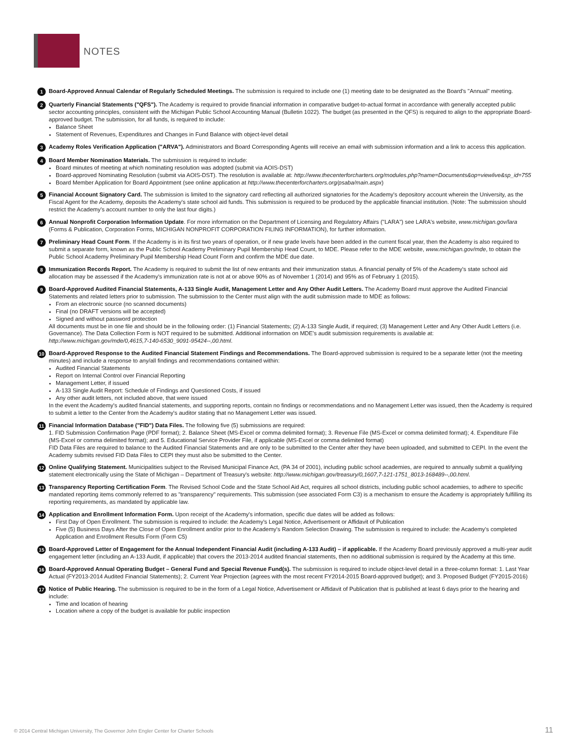NOTES
1
Board-Approved Annual Calendar of Regularly Scheduled Meetings. The submission is required to include one (1) meeting date to be designated as the Board's "Annual" meeting.
2
Quarterly Financial Statements ("QFS"). The Academy is required to provide financial information in comparative budget-to-actual format in accordance with generally accepted public sector accounting principles, consistent with the Michigan Public School Accounting Manual (Bulletin 1022). The budget (as presented in the QFS) is required to align to the appropriate Board-approved budget. The submission, for all funds, is required to include:
Balance Sheet
Statement of Revenues, Expenditures and Changes in Fund Balance with object-level detail
3
Academy Roles Verification Application ("ARVA"). Administrators and Board Corresponding Agents will receive an email with submission information and a link to access this application.
4
Board Member Nomination Materials. The submission is required to include:
Board minutes of meeting at which nominating resolution was adopted (submit via AOIS-DST)
Board-approved Nominating Resolution (submit via AOIS-DST). The resolution is available at: http://www.thecenterforcharters.org/modules.php?name=Documents&op=viewlive&sp_id=755
Board Member Application for Board Appointment (see online application at http://www.thecenterforcharters.org/psaba/main.aspx)
5
Financial Account Signatory Card. The submission is limited to the signatory card reflecting all authorized signatories for the Academy's depository account wherein the University, as the Fiscal Agent for the Academy, deposits the Academy's state school aid funds. This submission is required to be produced by the applicable financial institution. (Note: The submission should restrict the Academy's account number to only the last four digits.)
6
Annual Nonprofit Corporation Information Update. For more information on the Department of Licensing and Regulatory Affairs ("LARA") see LARA's website, www.michigan.gov/lara (Forms & Publication, Corporation Forms, MICHIGAN NONPROFIT CORPORATION FILING INFORMATION), for further information.
7
Preliminary Head Count Form. If the Academy is in its first two years of operation, or if new grade levels have been added in the current fiscal year, then the Academy is also required to submit a separate form, known as the Public School Academy Preliminary Pupil Membership Head Count, to MDE. Please refer to the MDE website, www.michigan.gov/mde, to obtain the Public School Academy Preliminary Pupil Membership Head Count Form and confirm the MDE due date.
8
Immunization Records Report. The Academy is required to submit the list of new entrants and their immunization status. A financial penalty of 5% of the Academy's state school aid allocation may be assessed if the Academy's immunization rate is not at or above 90% as of November 1 (2014) and 95% as of February 1 (2015).
9
Board-Approved Audited Financial Statements, A-133 Single Audit, Management Letter and Any Other Audit Letters. The Academy Board must approve the Audited Financial Statements and related letters prior to submission. The submission to the Center must align with the audit submission made to MDE as follows:
From an electronic source (no scanned documents)
Final (no DRAFT versions will be accepted)
Signed and without password protection
All documents must be in one file and should be in the following order: (1) Financial Statements; (2) A-133 Single Audit, if required; (3) Management Letter and Any Other Audit Letters (i.e. Governance). The Data Collection Form is NOT required to be submitted. Additional information on MDE's audit submission requirements is available at: http://www.michigan.gov/mde/0,4615,7-140-6530_9091-95424--,00.html.
10
Board-Approved Response to the Audited Financial Statement Findings and Recommendations. The Board-approved submission is required to be a separate letter (not the meeting minutes) and include a response to any/all findings and recommendations contained within:
Audited Financial Statements
Report on Internal Control over Financial Reporting
Management Letter, if issued
A-133 Single Audit Report: Schedule of Findings and Questioned Costs, if issued
Any other audit letters, not included above, that were issued
In the event the Academy's audited financial statements, and supporting reports, contain no findings or recommendations and no Management Letter was issued, then the Academy is required to submit a letter to the Center from the Academy's auditor stating that no Management Letter was issued.
11
Financial Information Database ("FID") Data Files. The following five (5) submissions are required:
1. FID Submission Confirmation Page (PDF format); 2. Balance Sheet (MS-Excel or comma delimited format); 3. Revenue File (MS-Excel or comma delimited format); 4. Expenditure File (MS-Excel or comma delimited format); and 5. Educational Service Provider File, if applicable (MS-Excel or comma delimited format)
FID Data Files are required to balance to the Audited Financial Statements and are only to be submitted to the Center after they have been uploaded, and submitted to CEPI. In the event the Academy submits revised FID Data Files to CEPI they must also be submitted to the Center.
12
Online Qualifying Statement. Municipalities subject to the Revised Municipal Finance Act, (PA 34 of 2001), including public school academies, are required to annually submit a qualifying statement electronically using the State of Michigan – Department of Treasury's website: http://www.michigan.gov/treasury/0,1607,7-121-1751_8013-168489--,00.html.
13
Transparency Reporting Certification Form. The Revised School Code and the State School Aid Act, requires all school districts, including public school academies, to adhere to specific mandated reporting items commonly referred to as "transparency" requirements. This submission (see associated Form C3) is a mechanism to ensure the Academy is appropriately fulfilling its reporting requirements, as mandated by applicable law.
14
Application and Enrollment Information Form. Upon receipt of the Academy's information, specific due dates will be added as follows:
First Day of Open Enrollment. The submission is required to include: the Academy's Legal Notice, Advertisement or Affidavit of Publication
Five (5) Business Days After the Close of Open Enrollment and/or prior to the Academy's Random Selection Drawing. The submission is required to include: the Academy's completed Application and Enrollment Results Form (Form C5)
15
Board-Approved Letter of Engagement for the Annual Independent Financial Audit (including A-133 Audit) – if applicable. If the Academy Board previously approved a multi-year audit engagement letter (including an A-133 Audit, if applicable) that covers the 2013-2014 audited financial statements, then no additional submission is required by the Academy at this time.
16
Board-Approved Annual Operating Budget – General Fund and Special Revenue Fund(s). The submission is required to include object-level detail in a three-column format: 1. Last Year Actual (FY2013-2014 Audited Financial Statements); 2. Current Year Projection (agrees with the most recent FY2014-2015 Board-approved budget); and 3. Proposed Budget (FY2015-2016)
17
Notice of Public Hearing. The submission is required to be in the form of a Legal Notice, Advertisement or Affidavit of Publication that is published at least 6 days prior to the hearing and include:
Time and location of hearing
Location where a copy of the budget is available for public inspection
© 2014 Central Michigan University, The Governor John Engler Center for Charter Schools
11